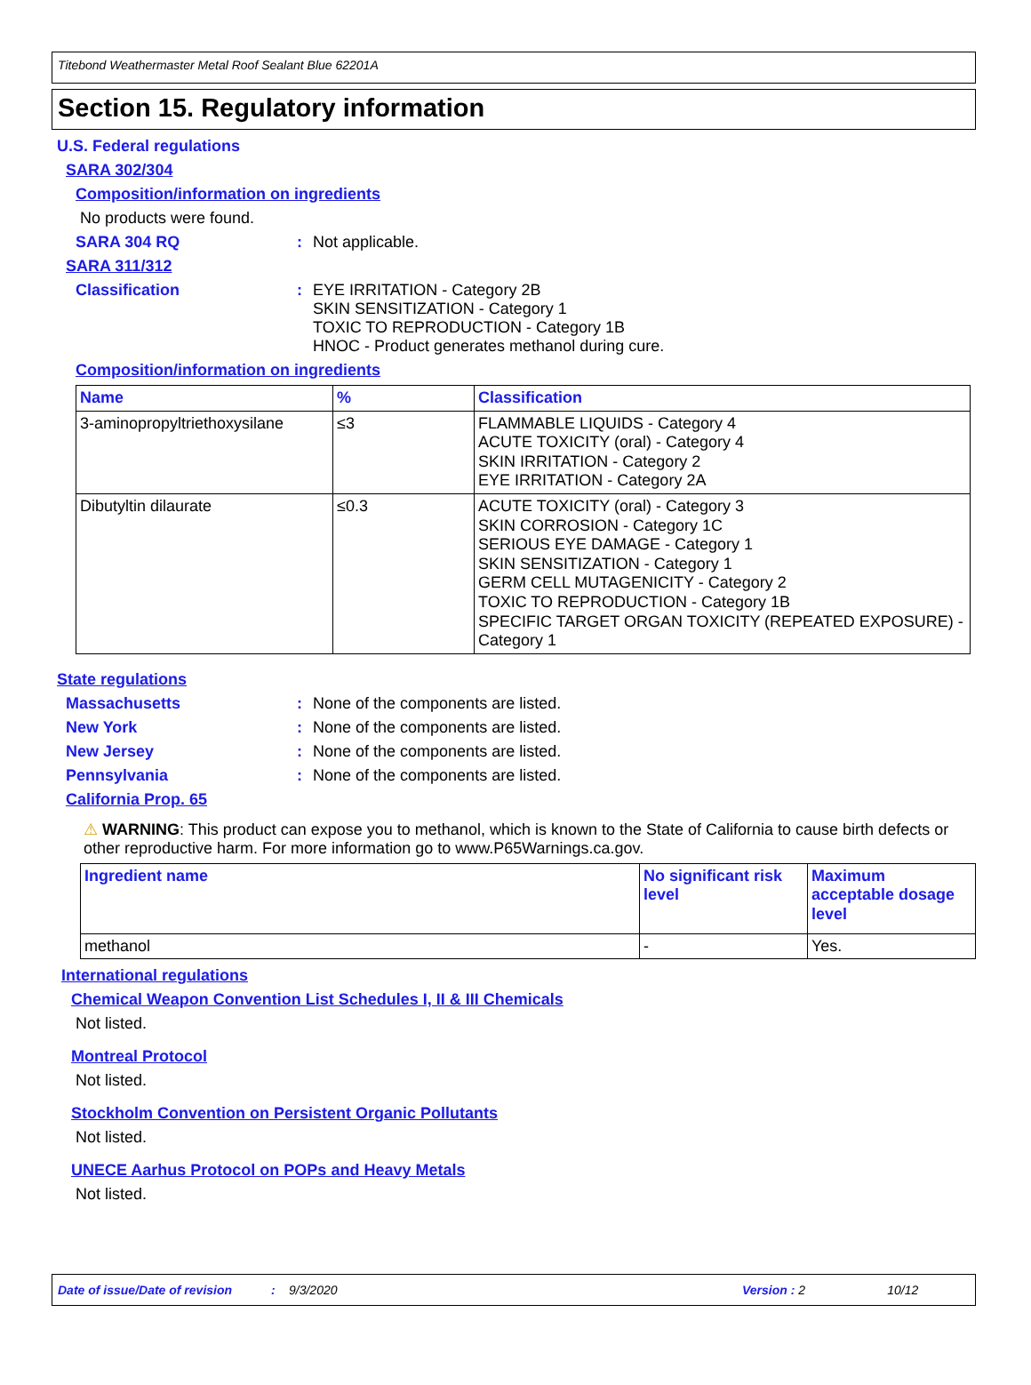Titebond Weathermaster Metal Roof Sealant Blue 62201A
Section 15. Regulatory information
U.S. Federal regulations
SARA 302/304
Composition/information on ingredients
No products were found.
SARA 304 RQ: Not applicable.
SARA 311/312
Classification: EYE IRRITATION - Category 2B
SKIN SENSITIZATION - Category 1
TOXIC TO REPRODUCTION - Category 1B
HNOC - Product generates methanol during cure.
Composition/information on ingredients
| Name | % | Classification |
| --- | --- | --- |
| 3-aminopropyltriethoxysilane | ≤3 | FLAMMABLE LIQUIDS - Category 4 ACUTE TOXICITY (oral) - Category 4 SKIN IRRITATION - Category 2 EYE IRRITATION - Category 2A |
| Dibutyltin dilaurate | ≤0.3 | ACUTE TOXICITY (oral) - Category 3 SKIN CORROSION - Category 1C SERIOUS EYE DAMAGE - Category 1 SKIN SENSITIZATION - Category 1 GERM CELL MUTAGENICITY - Category 2 TOXIC TO REPRODUCTION - Category 1B SPECIFIC TARGET ORGAN TOXICITY (REPEATED EXPOSURE) - Category 1 |
State regulations
Massachusetts: None of the components are listed.
New York: None of the components are listed.
New Jersey: None of the components are listed.
Pennsylvania: None of the components are listed.
California Prop. 65
⚠ WARNING: This product can expose you to methanol, which is known to the State of California to cause birth defects or other reproductive harm. For more information go to www.P65Warnings.ca.gov.
| Ingredient name | No significant risk level | Maximum acceptable dosage level |
| --- | --- | --- |
| methanol | - | Yes. |
International regulations
Chemical Weapon Convention List Schedules I, II & III Chemicals
Not listed.
Montreal Protocol
Not listed.
Stockholm Convention on Persistent Organic Pollutants
Not listed.
UNECE Aarhus Protocol on POPs and Heavy Metals
Not listed.
Date of issue/Date of revision: 9/3/2020 Version : 2 10/12